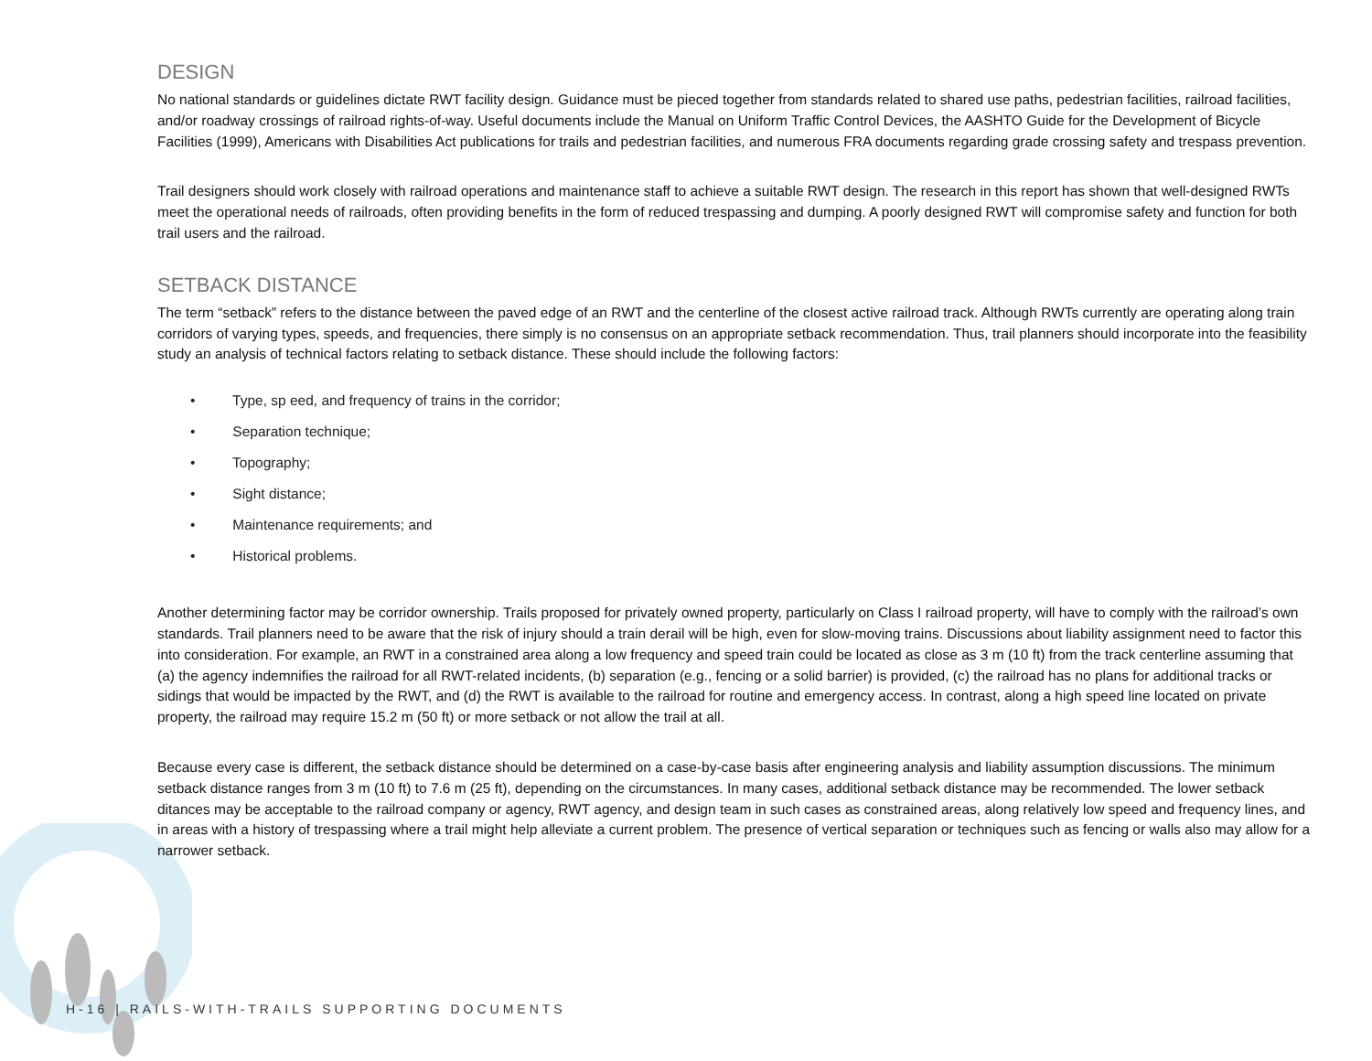DESIGN
No national standards or guidelines dictate RWT facility design. Guidance must be pieced together from standards related to shared use paths, pedestrian facilities, railroad facilities, and/or roadway crossings of railroad rights-of-way. Useful documents include the Manual on Uniform Traffic Control Devices, the AASHTO Guide for the Development of Bicycle Facilities (1999), Americans with Disabilities Act publications for trails and pedestrian facilities, and numerous FRA documents regarding grade crossing safety and trespass prevention.
Trail designers should work closely with railroad operations and maintenance staff to achieve a suitable RWT design. The research in this report has shown that well-designed RWTs meet the operational needs of railroads, often providing benefits in the form of reduced trespassing and dumping. A poorly designed RWT will compromise safety and function for both trail users and the railroad.
SETBACK DISTANCE
The term “setback” refers to the distance between the paved edge of an RWT and the centerline of the closest active railroad track. Although RWTs currently are operating along train corridors of varying types, speeds, and frequencies, there simply is no consensus on an appropriate setback recommendation. Thus, trail planners should incorporate into the feasibility study an analysis of technical factors relating to setback distance. These should include the following factors:
• Type, sp eed, and frequency of trains in the corridor;
• Separation technique;
• Topography;
• Sight distance;
• Maintenance requirements; and
• Historical problems.
Another determining factor may be corridor ownership. Trails proposed for privately owned property, particularly on Class I railroad property, will have to comply with the railroad’s own standards. Trail planners need to be aware that the risk of injury should a train derail will be high, even for slow-moving trains. Discussions about liability assignment need to factor this into consideration. For example, an RWT in a constrained area along a low frequency and speed train could be located as close as 3 m (10 ft) from the track centerline assuming that (a) the agency indemnifies the railroad for all RWT-related incidents, (b) separation (e.g., fencing or a solid barrier) is provided, (c) the railroad has no plans for additional tracks or sidings that would be impacted by the RWT, and (d) the RWT is available to the railroad for routine and emergency access. In contrast, along a high speed line located on private property, the railroad may require 15.2 m (50 ft) or more setback or not allow the trail at all.
Because every case is different, the setback distance should be determined on a case-by-case basis after engineering analysis and liability assumption discussions. The minimum setback distance ranges from 3 m (10 ft) to 7.6 m (25 ft), depending on the circumstances. In many cases, additional setback distance may be recommended. The lower setback ditances may be acceptable to the railroad company or agency, RWT agency, and design team in such cases as constrained areas, along relatively low speed and frequency lines, and in areas with a history of trespassing where a trail might help alleviate a current problem. The presence of vertical separation or techniques such as fencing or walls also may allow for a narrower setback.
H-16 | RAILS-WITH-TRAILS SUPPORTING DOCUMENTS